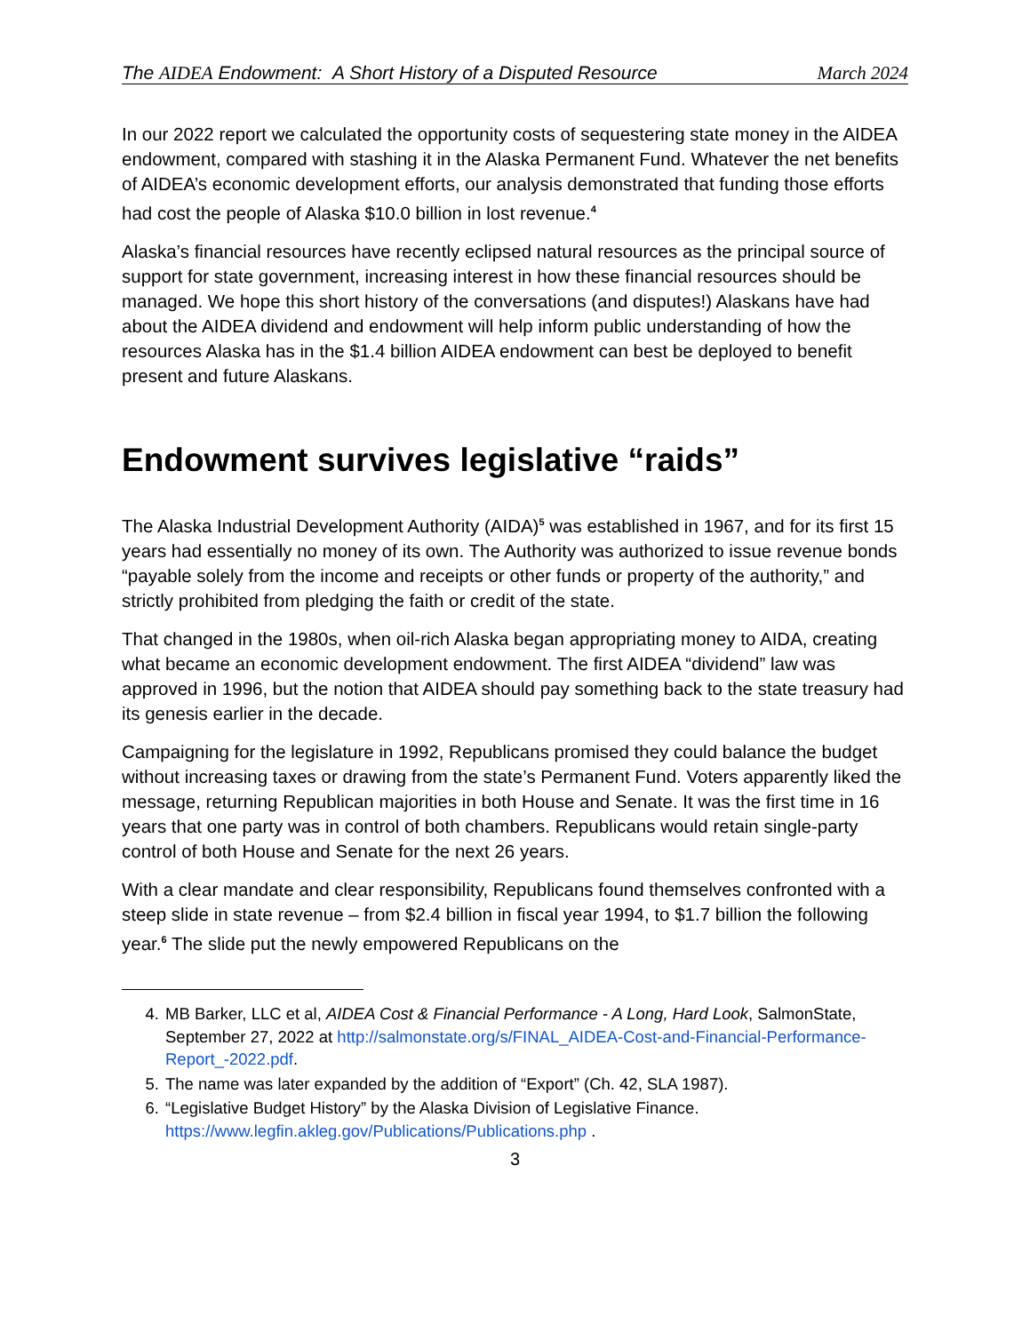The AIDEA Endowment: A Short History of a Disputed Resource March 2024
In our 2022 report we calculated the opportunity costs of sequestering state money in the AIDEA endowment, compared with stashing it in the Alaska Permanent Fund. Whatever the net benefits of AIDEA’s economic development efforts, our analysis demonstrated that funding those efforts had cost the people of Alaska $10.0 billion in lost revenue.<sup>4</sup>
Alaska’s financial resources have recently eclipsed natural resources as the principal source of support for state government, increasing interest in how these financial resources should be managed. We hope this short history of the conversations (and disputes!) Alaskans have had about the AIDEA dividend and endowment will help inform public understanding of how the resources Alaska has in the $1.4 billion AIDEA endowment can best be deployed to benefit present and future Alaskans.
Endowment survives legislative “raids”
The Alaska Industrial Development Authority (AIDA)<sup>5</sup> was established in 1967, and for its first 15 years had essentially no money of its own. The Authority was authorized to issue revenue bonds “payable solely from the income and receipts or other funds or property of the authority,” and strictly prohibited from pledging the faith or credit of the state.
That changed in the 1980s, when oil-rich Alaska began appropriating money to AIDA, creating what became an economic development endowment. The first AIDEA “dividend” law was approved in 1996, but the notion that AIDEA should pay something back to the state treasury had its genesis earlier in the decade.
Campaigning for the legislature in 1992, Republicans promised they could balance the budget without increasing taxes or drawing from the state’s Permanent Fund. Voters apparently liked the message, returning Republican majorities in both House and Senate. It was the first time in 16 years that one party was in control of both chambers. Republicans would retain single-party control of both House and Senate for the next 26 years.
With a clear mandate and clear responsibility, Republicans found themselves confronted with a steep slide in state revenue – from $2.4 billion in fiscal year 1994, to $1.7 billion the following year.<sup>6</sup> The slide put the newly empowered Republicans on the
4. MB Barker, LLC et al, AIDEA Cost & Financial Performance - A Long, Hard Look, SalmonState, September 27, 2022 at http://salmonstate.org/s/FINAL_AIDEA-Cost-and-Financial-Performance-Report_-2022.pdf.
5. The name was later expanded by the addition of “Export” (Ch. 42, SLA 1987).
6. “Legislative Budget History” by the Alaska Division of Legislative Finance. https://www.legfin.akleg.gov/Publications/Publications.php .
3